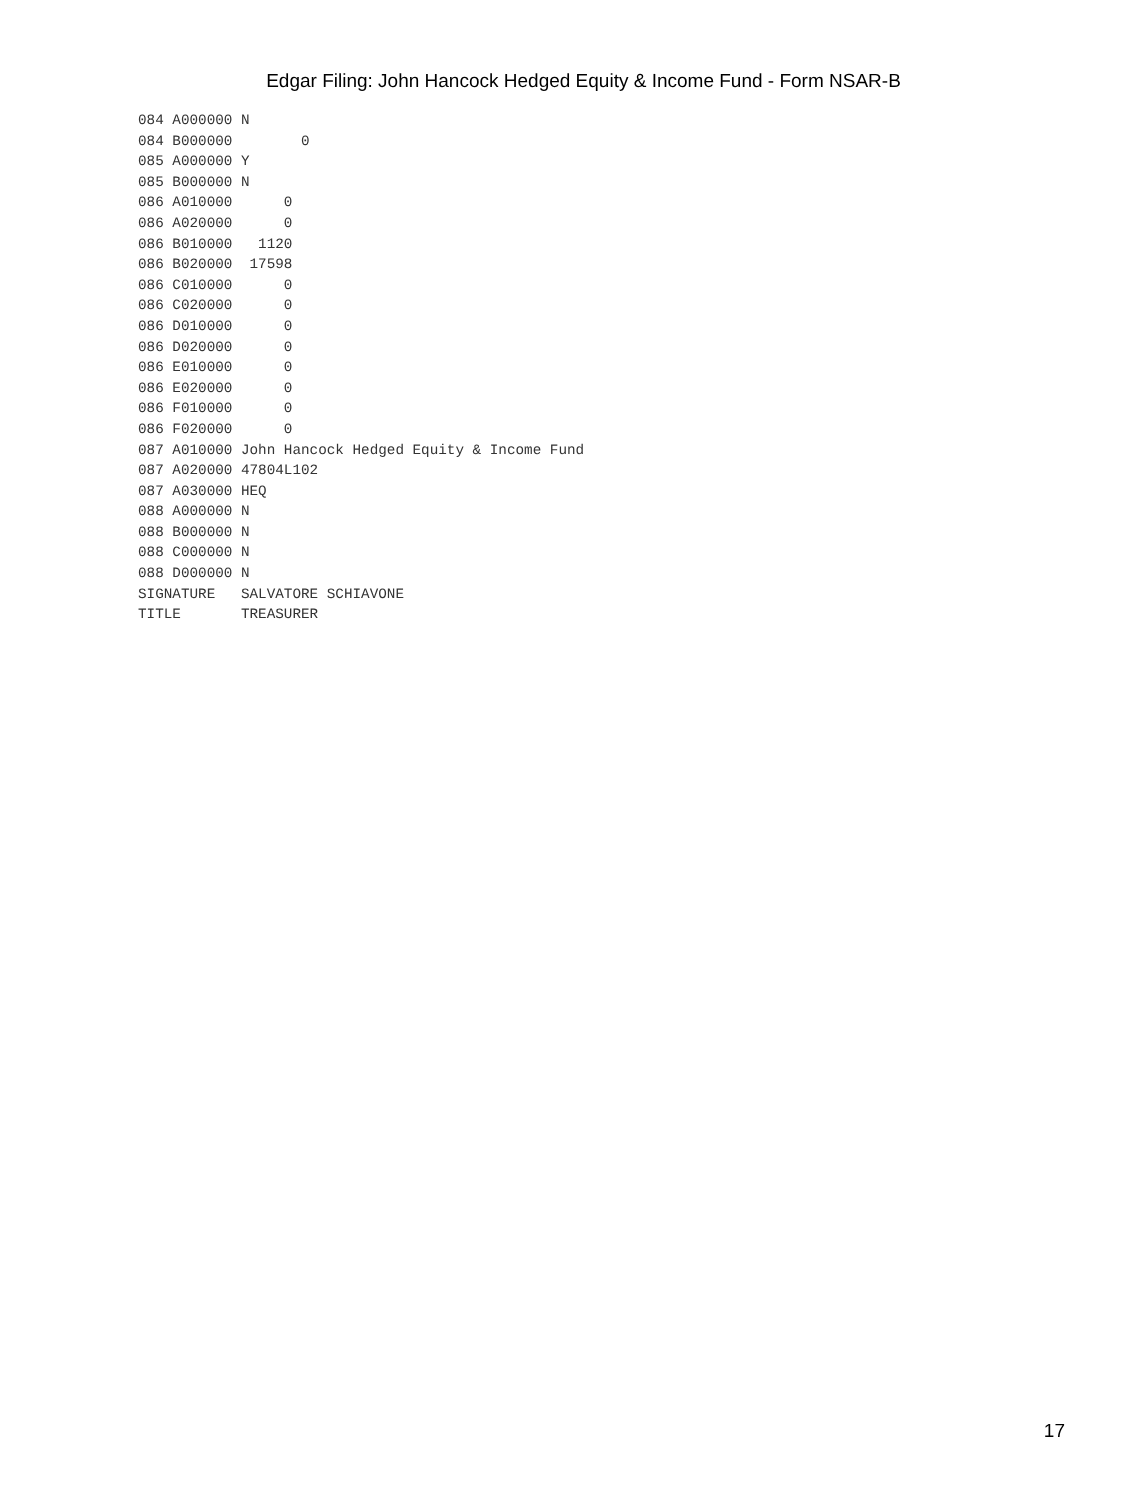Edgar Filing: John Hancock Hedged Equity & Income Fund - Form NSAR-B
084 A000000 N
084 B000000        0
085 A000000 Y
085 B000000 N
086 A010000      0
086 A020000      0
086 B010000   1120
086 B020000  17598
086 C010000      0
086 C020000      0
086 D010000      0
086 D020000      0
086 E010000      0
086 E020000      0
086 F010000      0
086 F020000      0
087 A010000 John Hancock Hedged Equity & Income Fund
087 A020000 47804L102
087 A030000 HEQ
088 A000000 N
088 B000000 N
088 C000000 N
088 D000000 N
SIGNATURE   SALVATORE SCHIAVONE
TITLE       TREASURER
17